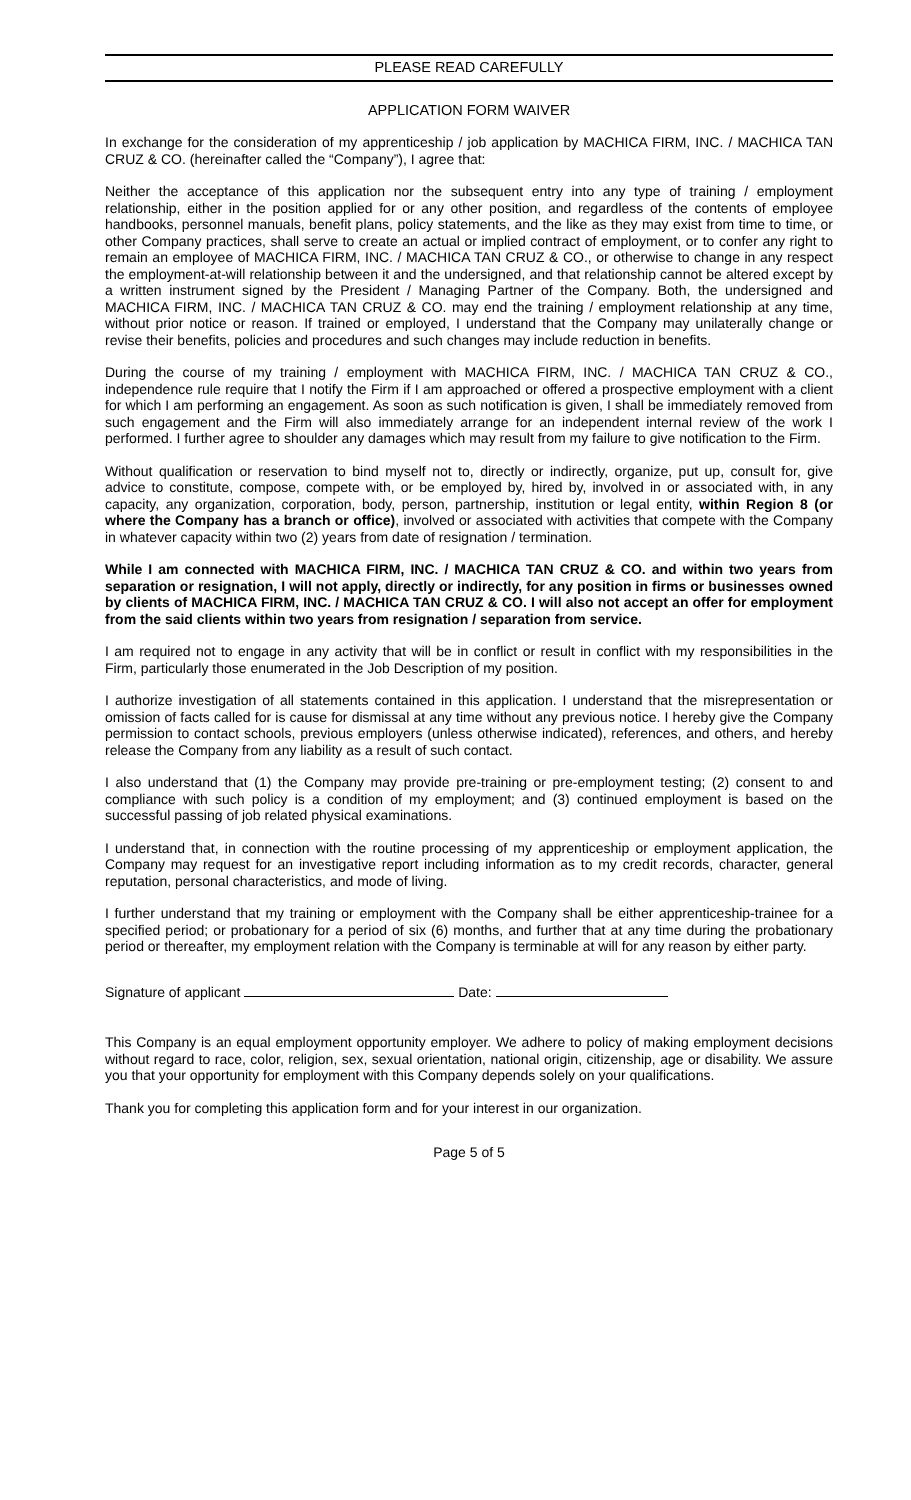PLEASE READ CAREFULLY
APPLICATION FORM WAIVER
In exchange for the consideration of my apprenticeship / job application by MACHICA FIRM, INC. / MACHICA TAN CRUZ & CO. (hereinafter called the “Company”), I agree that:
Neither the acceptance of this application nor the subsequent entry into any type of training / employment relationship, either in the position applied for or any other position, and regardless of the contents of employee handbooks, personnel manuals, benefit plans, policy statements, and the like as they may exist from time to time, or other Company practices, shall serve to create an actual or implied contract of employment, or to confer any right to remain an employee of MACHICA FIRM, INC. / MACHICA TAN CRUZ & CO., or otherwise to change in any respect the employment-at-will relationship between it and the undersigned, and that relationship cannot be altered except by a written instrument signed by the President / Managing Partner of the Company. Both, the undersigned and MACHICA FIRM, INC. / MACHICA TAN CRUZ & CO. may end the training / employment relationship at any time, without prior notice or reason. If trained or employed, I understand that the Company may unilaterally change or revise their benefits, policies and procedures and such changes may include reduction in benefits.
During the course of my training / employment with MACHICA FIRM, INC. / MACHICA TAN CRUZ & CO., independence rule require that I notify the Firm if I am approached or offered a prospective employment with a client for which I am performing an engagement. As soon as such notification is given, I shall be immediately removed from such engagement and the Firm will also immediately arrange for an independent internal review of the work I performed. I further agree to shoulder any damages which may result from my failure to give notification to the Firm.
Without qualification or reservation to bind myself not to, directly or indirectly, organize, put up, consult for, give advice to constitute, compose, compete with, or be employed by, hired by, involved in or associated with, in any capacity, any organization, corporation, body, person, partnership, institution or legal entity, within Region 8 (or where the Company has a branch or office), involved or associated with activities that compete with the Company in whatever capacity within two (2) years from date of resignation / termination.
While I am connected with MACHICA FIRM, INC. / MACHICA TAN CRUZ & CO. and within two years from separation or resignation, I will not apply, directly or indirectly, for any position in firms or businesses owned by clients of MACHICA FIRM, INC. / MACHICA TAN CRUZ & CO. I will also not accept an offer for employment from the said clients within two years from resignation / separation from service.
I am required not to engage in any activity that will be in conflict or result in conflict with my responsibilities in the Firm, particularly those enumerated in the Job Description of my position.
I authorize investigation of all statements contained in this application. I understand that the misrepresentation or omission of facts called for is cause for dismissal at any time without any previous notice. I hereby give the Company permission to contact schools, previous employers (unless otherwise indicated), references, and others, and hereby release the Company from any liability as a result of such contact.
I also understand that (1) the Company may provide pre-training or pre-employment testing; (2) consent to and compliance with such policy is a condition of my employment; and (3) continued employment is based on the successful passing of job related physical examinations.
I understand that, in connection with the routine processing of my apprenticeship or employment application, the Company may request for an investigative report including information as to my credit records, character, general reputation, personal characteristics, and mode of living.
I further understand that my training or employment with the Company shall be either apprenticeship-trainee for a specified period; or probationary for a period of six (6) months, and further that at any time during the probationary period or thereafter, my employment relation with the Company is terminable at will for any reason by either party.
Signature of applicant Date:
This Company is an equal employment opportunity employer. We adhere to policy of making employment decisions without regard to race, color, religion, sex, sexual orientation, national origin, citizenship, age or disability. We assure you that your opportunity for employment with this Company depends solely on your qualifications.
Thank you for completing this application form and for your interest in our organization.
Page 5 of 5